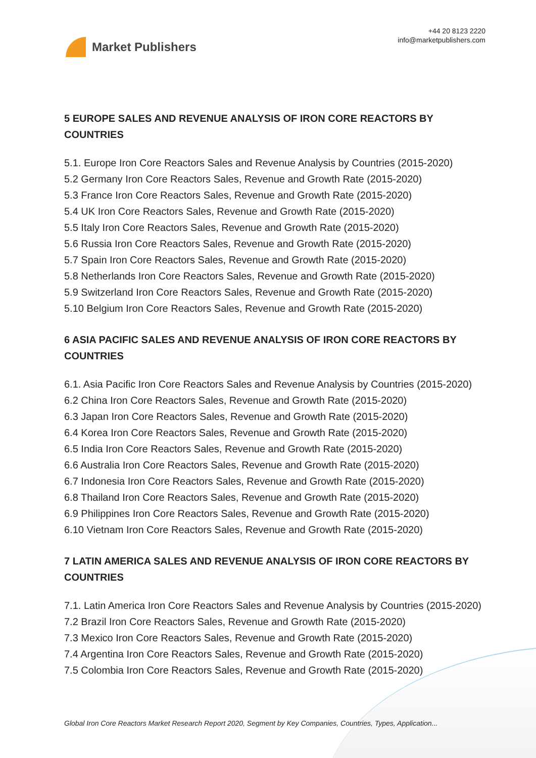Market Publishers
+44 20 8123 2220
info@marketpublishers.com
5 EUROPE SALES AND REVENUE ANALYSIS OF IRON CORE REACTORS BY COUNTRIES
5.1. Europe Iron Core Reactors Sales and Revenue Analysis by Countries (2015-2020)
5.2 Germany Iron Core Reactors Sales, Revenue and Growth Rate (2015-2020)
5.3 France Iron Core Reactors Sales, Revenue and Growth Rate (2015-2020)
5.4 UK Iron Core Reactors Sales, Revenue and Growth Rate (2015-2020)
5.5 Italy Iron Core Reactors Sales, Revenue and Growth Rate (2015-2020)
5.6 Russia Iron Core Reactors Sales, Revenue and Growth Rate (2015-2020)
5.7 Spain Iron Core Reactors Sales, Revenue and Growth Rate (2015-2020)
5.8 Netherlands Iron Core Reactors Sales, Revenue and Growth Rate (2015-2020)
5.9 Switzerland Iron Core Reactors Sales, Revenue and Growth Rate (2015-2020)
5.10 Belgium Iron Core Reactors Sales, Revenue and Growth Rate (2015-2020)
6 ASIA PACIFIC SALES AND REVENUE ANALYSIS OF IRON CORE REACTORS BY COUNTRIES
6.1. Asia Pacific Iron Core Reactors Sales and Revenue Analysis by Countries (2015-2020)
6.2 China Iron Core Reactors Sales, Revenue and Growth Rate (2015-2020)
6.3 Japan Iron Core Reactors Sales, Revenue and Growth Rate (2015-2020)
6.4 Korea Iron Core Reactors Sales, Revenue and Growth Rate (2015-2020)
6.5 India Iron Core Reactors Sales, Revenue and Growth Rate (2015-2020)
6.6 Australia Iron Core Reactors Sales, Revenue and Growth Rate (2015-2020)
6.7 Indonesia Iron Core Reactors Sales, Revenue and Growth Rate (2015-2020)
6.8 Thailand Iron Core Reactors Sales, Revenue and Growth Rate (2015-2020)
6.9 Philippines Iron Core Reactors Sales, Revenue and Growth Rate (2015-2020)
6.10 Vietnam Iron Core Reactors Sales, Revenue and Growth Rate (2015-2020)
7 LATIN AMERICA SALES AND REVENUE ANALYSIS OF IRON CORE REACTORS BY COUNTRIES
7.1. Latin America Iron Core Reactors Sales and Revenue Analysis by Countries (2015-2020)
7.2 Brazil Iron Core Reactors Sales, Revenue and Growth Rate (2015-2020)
7.3 Mexico Iron Core Reactors Sales, Revenue and Growth Rate (2015-2020)
7.4 Argentina Iron Core Reactors Sales, Revenue and Growth Rate (2015-2020)
7.5 Colombia Iron Core Reactors Sales, Revenue and Growth Rate (2015-2020)
Global Iron Core Reactors Market Research Report 2020, Segment by Key Companies, Countries, Types, Application...